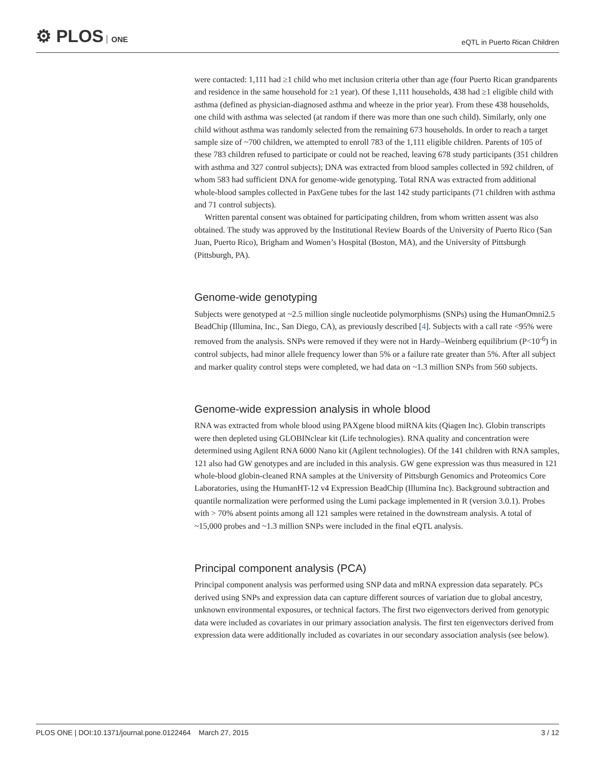⚙ PLOS ONE
eQTL in Puerto Rican Children
were contacted: 1,111 had ≥1 child who met inclusion criteria other than age (four Puerto Rican grandparents and residence in the same household for ≥1 year). Of these 1,111 households, 438 had ≥1 eligible child with asthma (defined as physician-diagnosed asthma and wheeze in the prior year). From these 438 households, one child with asthma was selected (at random if there was more than one such child). Similarly, only one child without asthma was randomly selected from the remaining 673 households. In order to reach a target sample size of ~700 children, we attempted to enroll 783 of the 1,111 eligible children. Parents of 105 of these 783 children refused to participate or could not be reached, leaving 678 study participants (351 children with asthma and 327 control subjects); DNA was extracted from blood samples collected in 592 children, of whom 583 had sufficient DNA for genome-wide genotyping. Total RNA was extracted from additional whole-blood samples collected in PaxGene tubes for the last 142 study participants (71 children with asthma and 71 control subjects).
Written parental consent was obtained for participating children, from whom written assent was also obtained. The study was approved by the Institutional Review Boards of the University of Puerto Rico (San Juan, Puerto Rico), Brigham and Women’s Hospital (Boston, MA), and the University of Pittsburgh (Pittsburgh, PA).
Genome-wide genotyping
Subjects were genotyped at ~2.5 million single nucleotide polymorphisms (SNPs) using the HumanOmni2.5 BeadChip (Illumina, Inc., San Diego, CA), as previously described [4]. Subjects with a call rate <95% were removed from the analysis. SNPs were removed if they were not in Hardy–Weinberg equilibrium (P<10<sup>-6</sup>) in control subjects, had minor allele frequency lower than 5% or a failure rate greater than 5%. After all subject and marker quality control steps were completed, we had data on ~1.3 million SNPs from 560 subjects.
Genome-wide expression analysis in whole blood
RNA was extracted from whole blood using PAXgene blood miRNA kits (Qiagen Inc). Globin transcripts were then depleted using GLOBINclear kit (Life technologies). RNA quality and concentration were determined using Agilent RNA 6000 Nano kit (Agilent technologies). Of the 141 children with RNA samples, 121 also had GW genotypes and are included in this analysis. GW gene expression was thus measured in 121 whole-blood globin-cleaned RNA samples at the University of Pittsburgh Genomics and Proteomics Core Laboratories, using the HumanHT-12 v4 Expression BeadChip (Illumina Inc). Background subtraction and quantile normalization were performed using the Lumi package implemented in R (version 3.0.1). Probes with > 70% absent points among all 121 samples were retained in the downstream analysis. A total of ~15,000 probes and ~1.3 million SNPs were included in the final eQTL analysis.
Principal component analysis (PCA)
Principal component analysis was performed using SNP data and mRNA expression data separately. PCs derived using SNPs and expression data can capture different sources of variation due to global ancestry, unknown environmental exposures, or technical factors. The first two eigenvectors derived from genotypic data were included as covariates in our primary association analysis. The first ten eigenvectors derived from expression data were additionally included as covariates in our secondary association analysis (see below).
PLOS ONE | DOI:10.1371/journal.pone.0122464 March 27, 2015 3 / 12